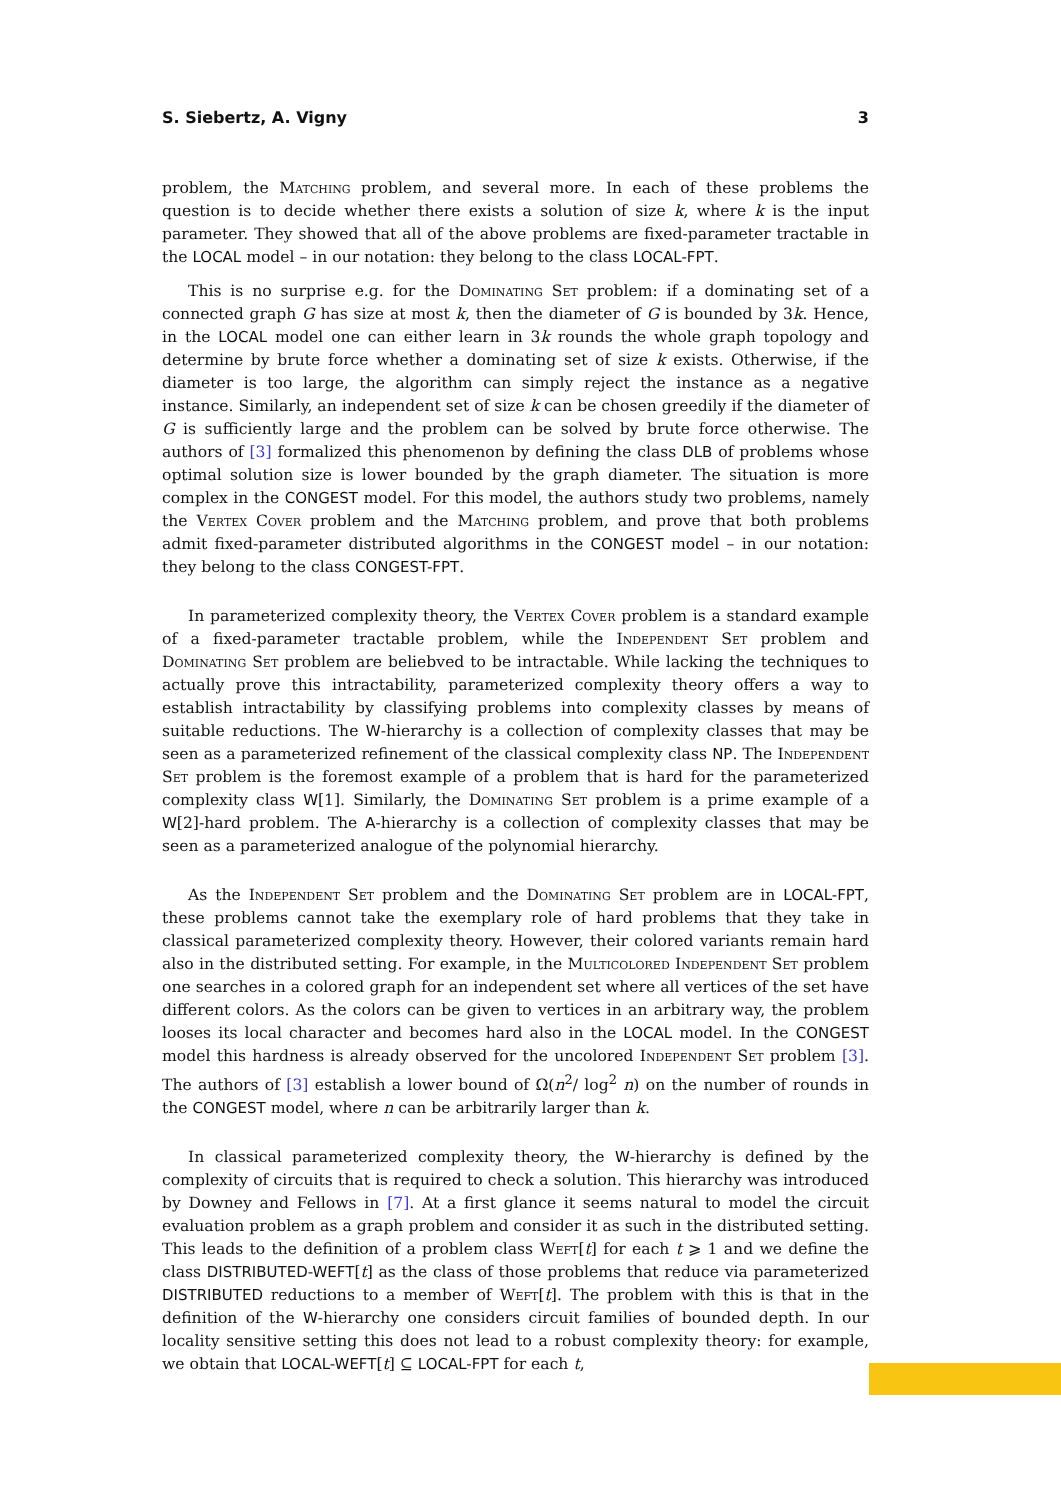S. Siebertz, A. Vigny 3
problem, the Matching problem, and several more. In each of these problems the question is to decide whether there exists a solution of size k, where k is the input parameter. They showed that all of the above problems are fixed-parameter tractable in the LOCAL model – in our notation: they belong to the class LOCAL-FPT.
This is no surprise e.g. for the Dominating Set problem: if a dominating set of a connected graph G has size at most k, then the diameter of G is bounded by 3k. Hence, in the LOCAL model one can either learn in 3k rounds the whole graph topology and determine by brute force whether a dominating set of size k exists. Otherwise, if the diameter is too large, the algorithm can simply reject the instance as a negative instance. Similarly, an independent set of size k can be chosen greedily if the diameter of G is sufficiently large and the problem can be solved by brute force otherwise. The authors of [3] formalized this phenomenon by defining the class DLB of problems whose optimal solution size is lower bounded by the graph diameter. The situation is more complex in the CONGEST model. For this model, the authors study two problems, namely the Vertex Cover problem and the Matching problem, and prove that both problems admit fixed-parameter distributed algorithms in the CONGEST model – in our notation: they belong to the class CONGEST-FPT.
In parameterized complexity theory, the Vertex Cover problem is a standard example of a fixed-parameter tractable problem, while the Independent Set problem and Dominating Set problem are beliebved to be intractable. While lacking the techniques to actually prove this intractability, parameterized complexity theory offers a way to establish intractability by classifying problems into complexity classes by means of suitable reductions. The W-hierarchy is a collection of complexity classes that may be seen as a parameterized refinement of the classical complexity class NP. The Independent Set problem is the foremost example of a problem that is hard for the parameterized complexity class W[1]. Similarly, the Dominating Set problem is a prime example of a W[2]-hard problem. The A-hierarchy is a collection of complexity classes that may be seen as a parameterized analogue of the polynomial hierarchy.
As the Independent Set problem and the Dominating Set problem are in LOCAL-FPT, these problems cannot take the exemplary role of hard problems that they take in classical parameterized complexity theory. However, their colored variants remain hard also in the distributed setting. For example, in the Multicolored Independent Set problem one searches in a colored graph for an independent set where all vertices of the set have different colors. As the colors can be given to vertices in an arbitrary way, the problem looses its local character and becomes hard also in the LOCAL model. In the CONGEST model this hardness is already observed for the uncolored Independent Set problem [3]. The authors of [3] establish a lower bound of Ω(n<sup>2</sup>/ log<sup>2</sup> n) on the number of rounds in the CONGEST model, where n can be arbitrarily larger than k.
In classical parameterized complexity theory, the W-hierarchy is defined by the complexity of circuits that is required to check a solution. This hierarchy was introduced by Downey and Fellows in [7]. At a first glance it seems natural to model the circuit evaluation problem as a graph problem and consider it as such in the distributed setting. This leads to the definition of a problem class Weft[t] for each t ⩾ 1 and we define the class DISTRIBUTED-WEFT[t] as the class of those problems that reduce via parameterized DISTRIBUTED reductions to a member of Weft[t]. The problem with this is that in the definition of the W-hierarchy one considers circuit families of bounded depth. In our locality sensitive setting this does not lead to a robust complexity theory: for example, we obtain that LOCAL-WEFT[t] ⊆ LOCAL-FPT for each t,